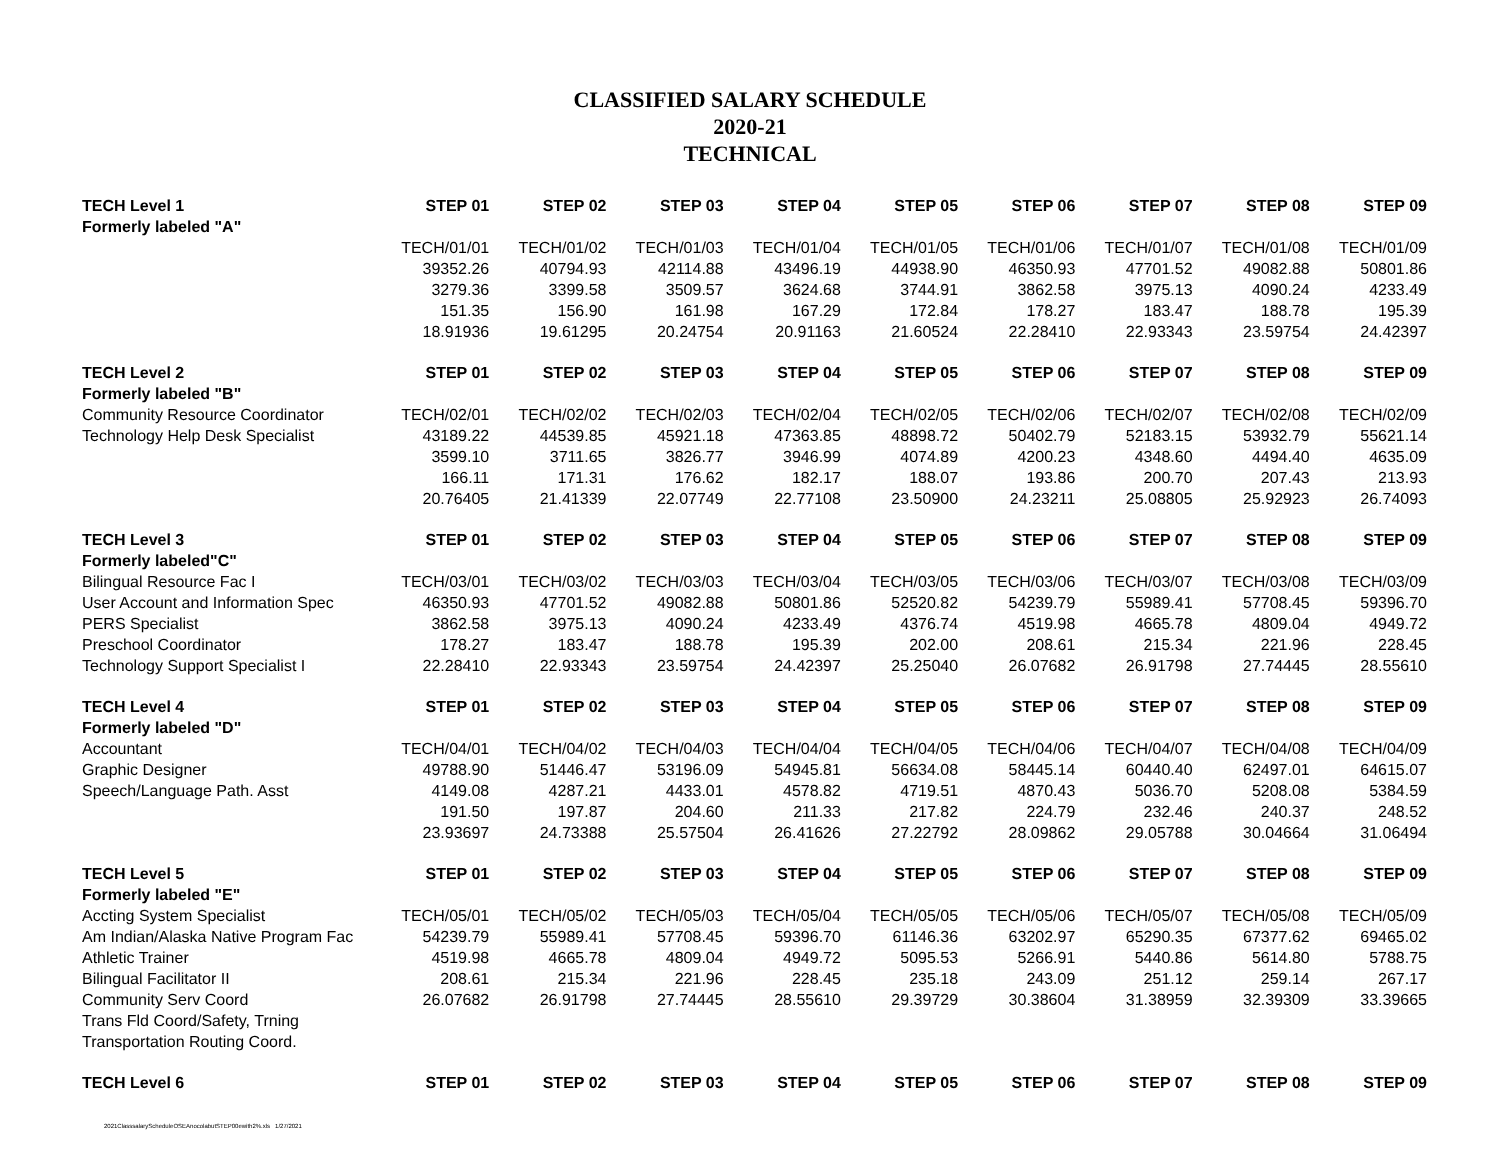CLASSIFIED SALARY SCHEDULE
2020-21
TECHNICAL
| TECH Level 1 | STEP 01 | STEP 02 | STEP 03 | STEP 04 | STEP 05 | STEP 06 | STEP 07 | STEP 08 | STEP 09 |
| --- | --- | --- | --- | --- | --- | --- | --- | --- | --- |
| Formerly labeled "A" | | | | | | | | | |
| | TECH/01/01 | TECH/01/02 | TECH/01/03 | TECH/01/04 | TECH/01/05 | TECH/01/06 | TECH/01/07 | TECH/01/08 | TECH/01/09 |
| | 39352.26 | 40794.93 | 42114.88 | 43496.19 | 44938.90 | 46350.93 | 47701.52 | 49082.88 | 50801.86 |
| | 3279.36 | 3399.58 | 3509.57 | 3624.68 | 3744.91 | 3862.58 | 3975.13 | 4090.24 | 4233.49 |
| | 151.35 | 156.90 | 161.98 | 167.29 | 172.84 | 178.27 | 183.47 | 188.78 | 195.39 |
| | 18.91936 | 19.61295 | 20.24754 | 20.91163 | 21.60524 | 22.28410 | 22.93343 | 23.59754 | 24.42397 |
| TECH Level 2 | STEP 01 | STEP 02 | STEP 03 | STEP 04 | STEP 05 | STEP 06 | STEP 07 | STEP 08 | STEP 09 |
| Formerly labeled "B" | | | | | | | | | |
| Community Resource Coordinator | TECH/02/01 | TECH/02/02 | TECH/02/03 | TECH/02/04 | TECH/02/05 | TECH/02/06 | TECH/02/07 | TECH/02/08 | TECH/02/09 |
| Technology Help Desk Specialist | 43189.22 | 44539.85 | 45921.18 | 47363.85 | 48898.72 | 50402.79 | 52183.15 | 53932.79 | 55621.14 |
| | 3599.10 | 3711.65 | 3826.77 | 3946.99 | 4074.89 | 4200.23 | 4348.60 | 4494.40 | 4635.09 |
| | 166.11 | 171.31 | 176.62 | 182.17 | 188.07 | 193.86 | 200.70 | 207.43 | 213.93 |
| | 20.76405 | 21.41339 | 22.07749 | 22.77108 | 23.50900 | 24.23211 | 25.08805 | 25.92923 | 26.74093 |
| TECH Level 3 | STEP 01 | STEP 02 | STEP 03 | STEP 04 | STEP 05 | STEP 06 | STEP 07 | STEP 08 | STEP 09 |
| Formerly labeled"C" | | | | | | | | | |
| Bilingual Resource Fac I | TECH/03/01 | TECH/03/02 | TECH/03/03 | TECH/03/04 | TECH/03/05 | TECH/03/06 | TECH/03/07 | TECH/03/08 | TECH/03/09 |
| User Account and Information Spec | 46350.93 | 47701.52 | 49082.88 | 50801.86 | 52520.82 | 54239.79 | 55989.41 | 57708.45 | 59396.70 |
| PERS Specialist | 3862.58 | 3975.13 | 4090.24 | 4233.49 | 4376.74 | 4519.98 | 4665.78 | 4809.04 | 4949.72 |
| Preschool Coordinator | 178.27 | 183.47 | 188.78 | 195.39 | 202.00 | 208.61 | 215.34 | 221.96 | 228.45 |
| Technology Support Specialist I | 22.28410 | 22.93343 | 23.59754 | 24.42397 | 25.25040 | 26.07682 | 26.91798 | 27.74445 | 28.55610 |
| TECH Level 4 | STEP 01 | STEP 02 | STEP 03 | STEP 04 | STEP 05 | STEP 06 | STEP 07 | STEP 08 | STEP 09 |
| Formerly labeled "D" | | | | | | | | | |
| Accountant | TECH/04/01 | TECH/04/02 | TECH/04/03 | TECH/04/04 | TECH/04/05 | TECH/04/06 | TECH/04/07 | TECH/04/08 | TECH/04/09 |
| Graphic Designer | 49788.90 | 51446.47 | 53196.09 | 54945.81 | 56634.08 | 58445.14 | 60440.40 | 62497.01 | 64615.07 |
| Speech/Language Path. Asst | 4149.08 | 4287.21 | 4433.01 | 4578.82 | 4719.51 | 4870.43 | 5036.70 | 5208.08 | 5384.59 |
| | 191.50 | 197.87 | 204.60 | 211.33 | 217.82 | 224.79 | 232.46 | 240.37 | 248.52 |
| | 23.93697 | 24.73388 | 25.57504 | 26.41626 | 27.22792 | 28.09862 | 29.05788 | 30.04664 | 31.06494 |
| TECH Level 5 | STEP 01 | STEP 02 | STEP 03 | STEP 04 | STEP 05 | STEP 06 | STEP 07 | STEP 08 | STEP 09 |
| Formerly labeled "E" | | | | | | | | | |
| Accting System Specialist | TECH/05/01 | TECH/05/02 | TECH/05/03 | TECH/05/04 | TECH/05/05 | TECH/05/06 | TECH/05/07 | TECH/05/08 | TECH/05/09 |
| Am Indian/Alaska Native Program Fac | 54239.79 | 55989.41 | 57708.45 | 59396.70 | 61146.36 | 63202.97 | 65290.35 | 67377.62 | 69465.02 |
| Athletic Trainer | 4519.98 | 4665.78 | 4809.04 | 4949.72 | 5095.53 | 5266.91 | 5440.86 | 5614.80 | 5788.75 |
| Bilingual Facilitator II | 208.61 | 215.34 | 221.96 | 228.45 | 235.18 | 243.09 | 251.12 | 259.14 | 267.17 |
| Community Serv Coord | 26.07682 | 26.91798 | 27.74445 | 28.55610 | 29.39729 | 30.38604 | 31.38959 | 32.39309 | 33.39665 |
| Trans Fld Coord/Safety, Trning | | | | | | | | | |
| Transportation Routing Coord. | | | | | | | | | |
| TECH Level 6 | STEP 01 | STEP 02 | STEP 03 | STEP 04 | STEP 05 | STEP 06 | STEP 07 | STEP 08 | STEP 09 |
2021ClasssalaryScheduleOSEAnocolabutSTEP00ewith2%.xls 1/27/2021